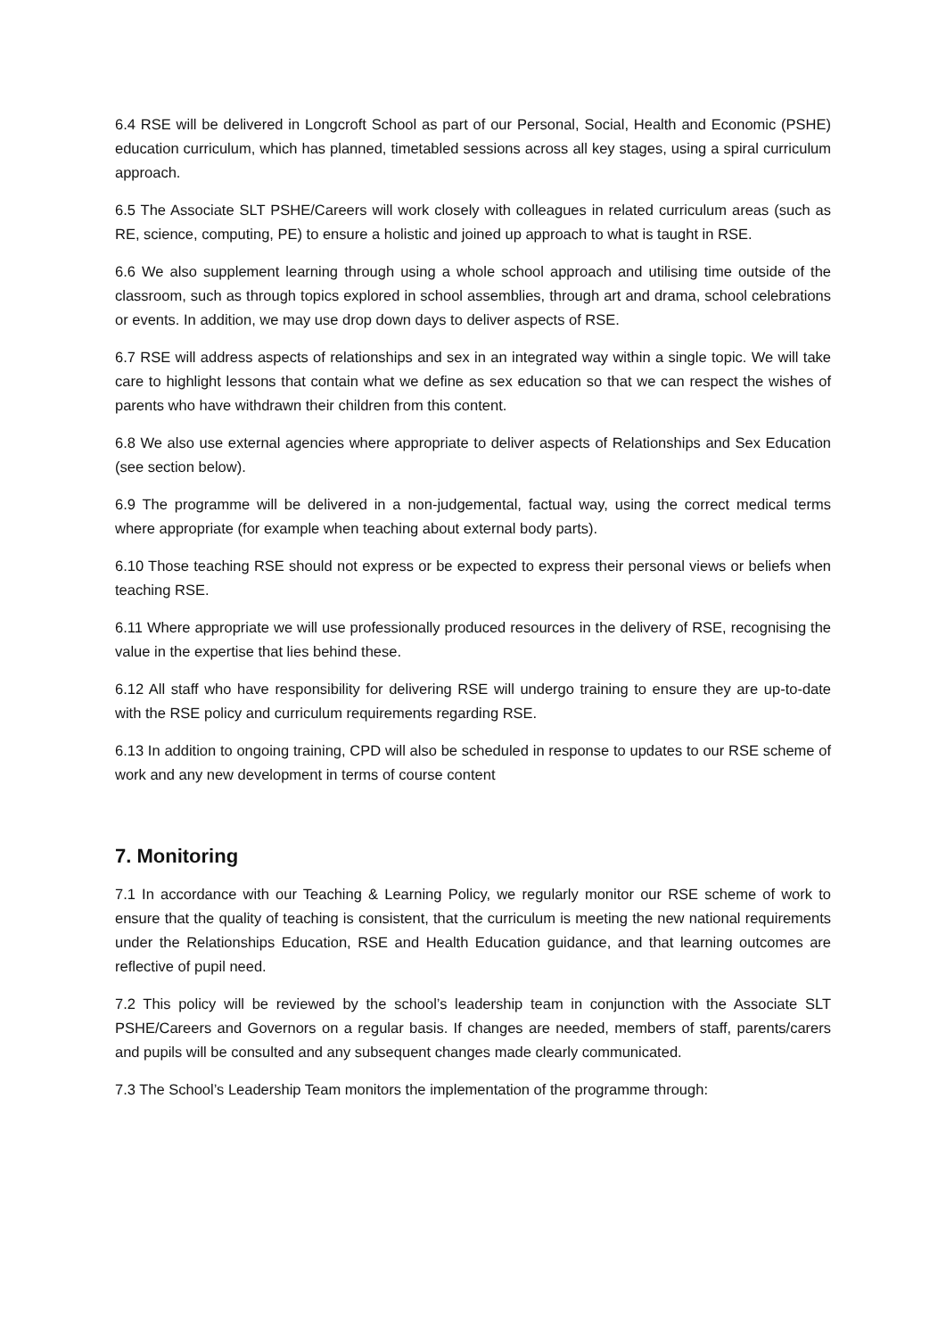6.4 RSE will be delivered in Longcroft School as part of our Personal, Social, Health and Economic (PSHE) education curriculum, which has planned, timetabled sessions across all key stages, using a spiral curriculum approach.
6.5 The Associate SLT PSHE/Careers will work closely with colleagues in related curriculum areas (such as RE, science, computing, PE) to ensure a holistic and joined up approach to what is taught in RSE.
6.6 We also supplement learning through using a whole school approach and utilising time outside of the classroom, such as through topics explored in school assemblies, through art and drama, school celebrations or events. In addition, we may use drop down days to deliver aspects of RSE.
6.7 RSE will address aspects of relationships and sex in an integrated way within a single topic. We will take care to highlight lessons that contain what we define as sex education so that we can respect the wishes of parents who have withdrawn their children from this content.
6.8 We also use external agencies where appropriate to deliver aspects of Relationships and Sex Education (see section below).
6.9 The programme will be delivered in a non-judgemental, factual way, using the correct medical terms where appropriate (for example when teaching about external body parts).
6.10 Those teaching RSE should not express or be expected to express their personal views or beliefs when teaching RSE.
6.11 Where appropriate we will use professionally produced resources in the delivery of RSE, recognising the value in the expertise that lies behind these.
6.12 All staff who have responsibility for delivering RSE will undergo training to ensure they are up-to-date with the RSE policy and curriculum requirements regarding RSE.
6.13 In addition to ongoing training, CPD will also be scheduled in response to updates to our RSE scheme of work and any new development in terms of course content
7. Monitoring
7.1 In accordance with our Teaching & Learning Policy, we regularly monitor our RSE scheme of work to ensure that the quality of teaching is consistent, that the curriculum is meeting the new national requirements under the Relationships Education, RSE and Health Education guidance, and that learning outcomes are reflective of pupil need.
7.2 This policy will be reviewed by the school’s leadership team in conjunction with the Associate SLT PSHE/Careers and Governors on a regular basis. If changes are needed, members of staff, parents/carers and pupils will be consulted and any subsequent changes made clearly communicated.
7.3 The School’s Leadership Team monitors the implementation of the programme through: